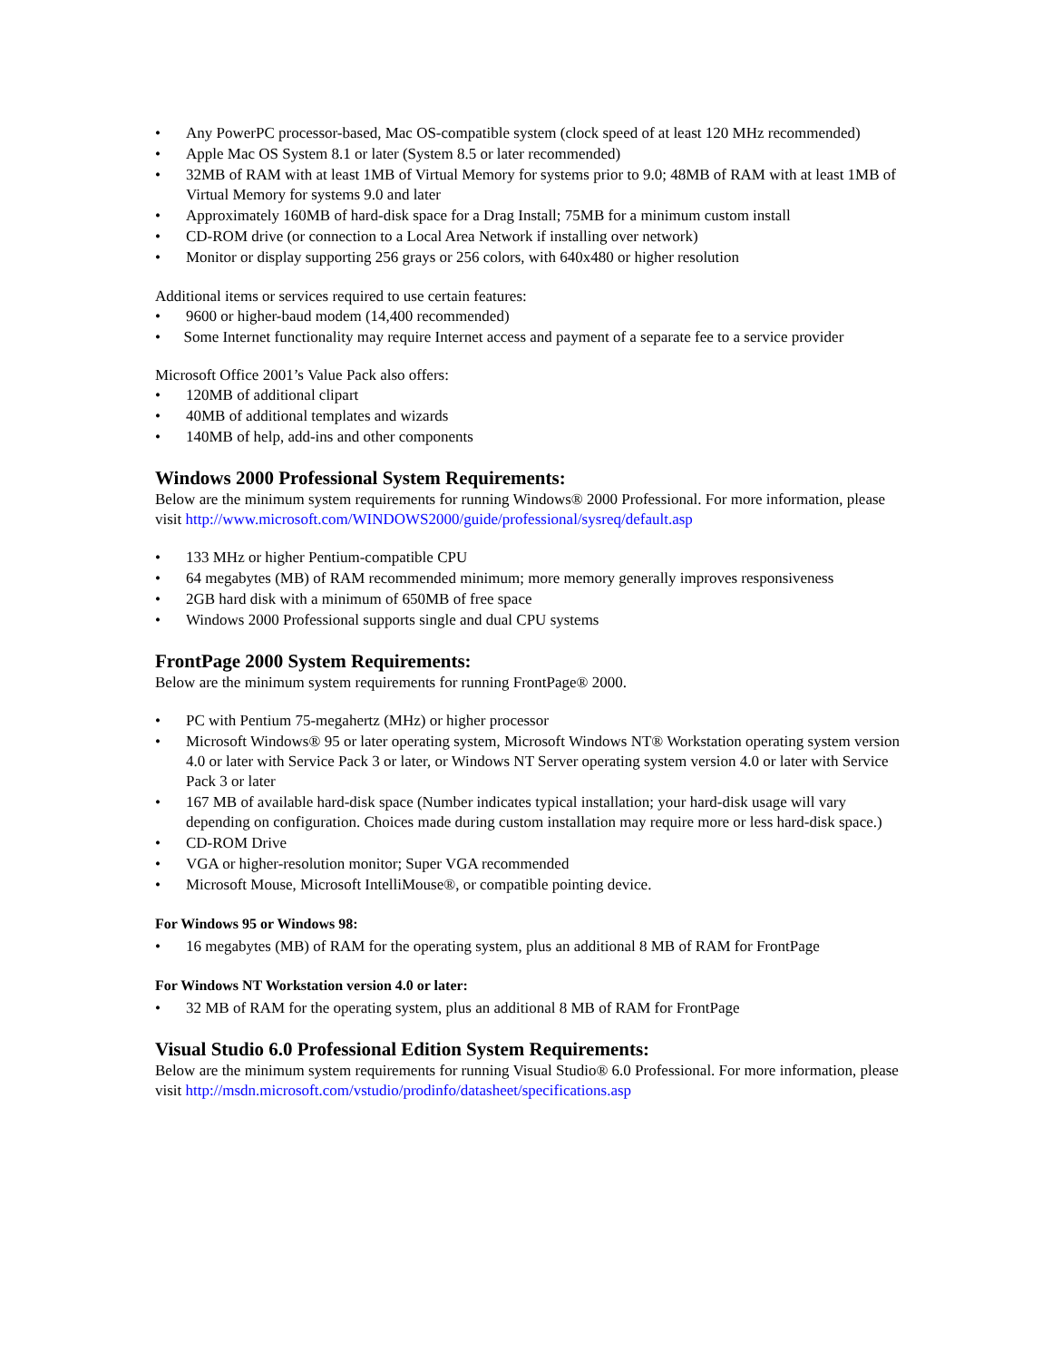• Any PowerPC processor-based, Mac OS-compatible system (clock speed of at least 120 MHz recommended)
• Apple Mac OS System 8.1 or later (System 8.5 or later recommended)
• 32MB of RAM with at least 1MB of Virtual Memory for systems prior to 9.0; 48MB of RAM with at least 1MB of Virtual Memory for systems 9.0 and later
• Approximately 160MB of hard-disk space for a Drag Install; 75MB for a minimum custom install
• CD-ROM drive (or connection to a Local Area Network if installing over network)
• Monitor or display supporting 256 grays or 256 colors, with 640x480 or higher resolution
Additional items or services required to use certain features:
• 9600 or higher-baud modem (14,400 recommended)
• Some Internet functionality may require Internet access and payment of a separate fee to a service provider
Microsoft Office 2001’s Value Pack also offers:
• 120MB of additional clipart
• 40MB of additional templates and wizards
• 140MB of help, add-ins and other components
Windows 2000 Professional System Requirements:
Below are the minimum system requirements for running Windows® 2000 Professional. For more information, please visit http://www.microsoft.com/WINDOWS2000/guide/professional/sysreq/default.asp
• 133 MHz or higher Pentium-compatible CPU
• 64 megabytes (MB) of RAM recommended minimum; more memory generally improves responsiveness
• 2GB hard disk with a minimum of 650MB of free space
• Windows 2000 Professional supports single and dual CPU systems
FrontPage 2000 System Requirements:
Below are the minimum system requirements for running FrontPage® 2000.
• PC with Pentium 75-megahertz (MHz) or higher processor
• Microsoft Windows® 95 or later operating system, Microsoft Windows NT® Workstation operating system version 4.0 or later with Service Pack 3 or later, or Windows NT Server operating system version 4.0 or later with Service Pack 3 or later
• 167 MB of available hard-disk space (Number indicates typical installation; your hard-disk usage will vary depending on configuration. Choices made during custom installation may require more or less hard-disk space.)
• CD-ROM Drive
• VGA or higher-resolution monitor; Super VGA recommended
• Microsoft Mouse, Microsoft IntelliMouse®, or compatible pointing device.
For Windows 95 or Windows 98:
• 16 megabytes (MB) of RAM for the operating system, plus an additional 8 MB of RAM for FrontPage
For Windows NT Workstation version 4.0 or later:
• 32 MB of RAM for the operating system, plus an additional 8 MB of RAM for FrontPage
Visual Studio 6.0 Professional Edition System Requirements:
Below are the minimum system requirements for running Visual Studio® 6.0 Professional. For more information, please visit http://msdn.microsoft.com/vstudio/prodinfo/datasheet/specifications.asp